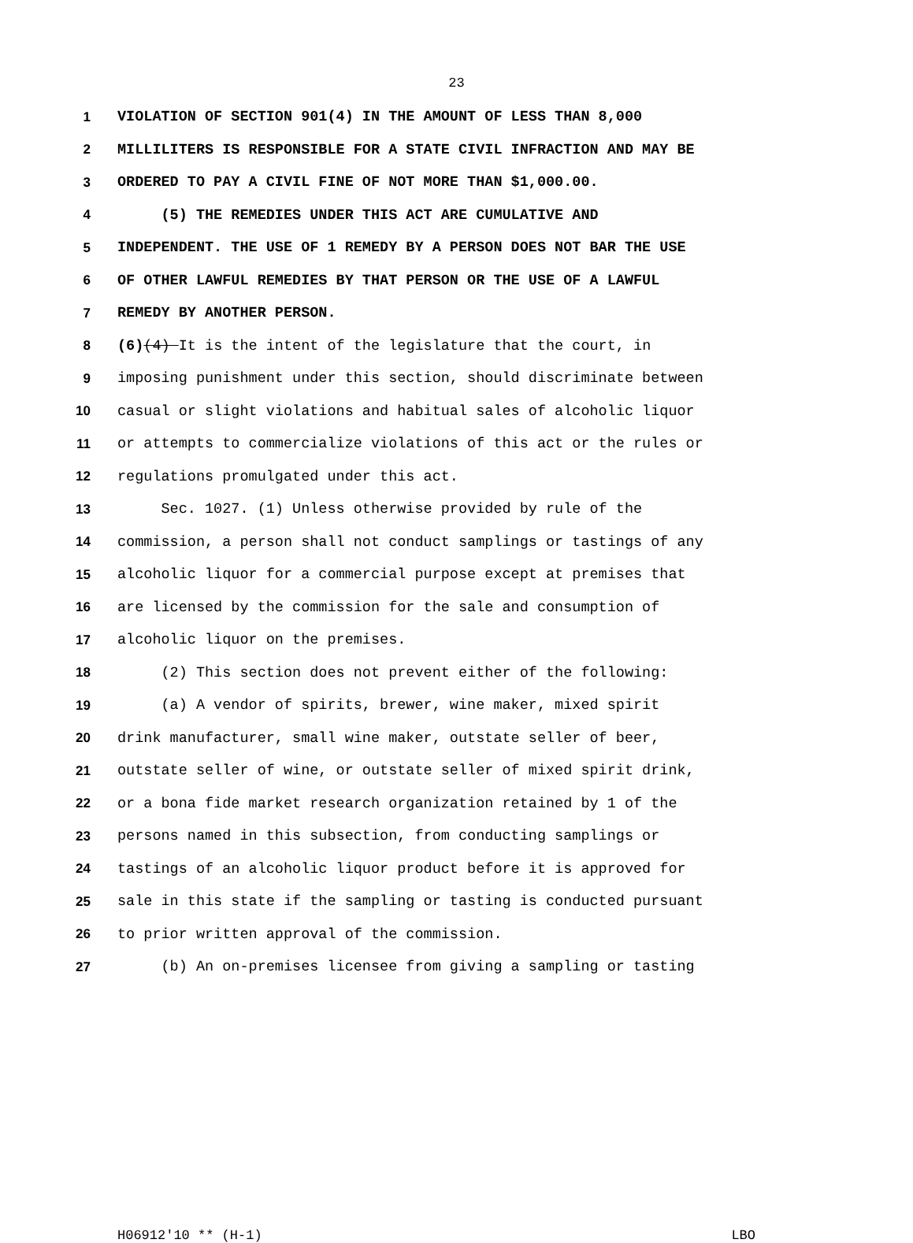23
1 VIOLATION OF SECTION 901(4) IN THE AMOUNT OF LESS THAN 8,000
2 MILLILITERS IS RESPONSIBLE FOR A STATE CIVIL INFRACTION AND MAY BE
3 ORDERED TO PAY A CIVIL FINE OF NOT MORE THAN $1,000.00.
4 (5) THE REMEDIES UNDER THIS ACT ARE CUMULATIVE AND
5 INDEPENDENT. THE USE OF 1 REMEDY BY A PERSON DOES NOT BAR THE USE
6 OF OTHER LAWFUL REMEDIES BY THAT PERSON OR THE USE OF A LAWFUL
7 REMEDY BY ANOTHER PERSON.
8 (6) (4) It is the intent of the legislature that the court, in
9 imposing punishment under this section, should discriminate between
10 casual or slight violations and habitual sales of alcoholic liquor
11 or attempts to commercialize violations of this act or the rules or
12 regulations promulgated under this act.
13 Sec. 1027. (1) Unless otherwise provided by rule of the
14 commission, a person shall not conduct samplings or tastings of any
15 alcoholic liquor for a commercial purpose except at premises that
16 are licensed by the commission for the sale and consumption of
17 alcoholic liquor on the premises.
18 (2) This section does not prevent either of the following:
19 (a) A vendor of spirits, brewer, wine maker, mixed spirit
20 drink manufacturer, small wine maker, outstate seller of beer,
21 outstate seller of wine, or outstate seller of mixed spirit drink,
22 or a bona fide market research organization retained by 1 of the
23 persons named in this subsection, from conducting samplings or
24 tastings of an alcoholic liquor product before it is approved for
25 sale in this state if the sampling or tasting is conducted pursuant
26 to prior written approval of the commission.
27 (b) An on-premises licensee from giving a sampling or tasting
H06912'10 ** (H-1) LBO